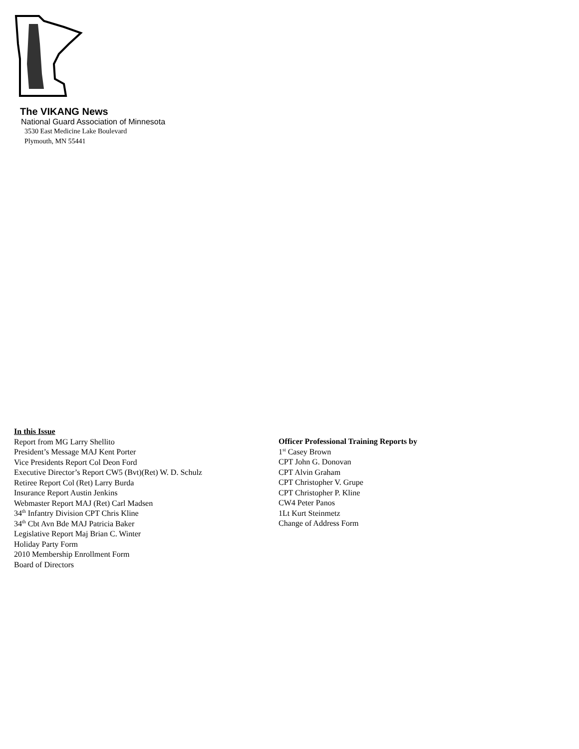The VIKANG News
National Guard Association of Minnesota
3530 East Medicine Lake Boulevard
Plymouth, MN 55441
In this Issue
Report from MG Larry Shellito
President’s Message MAJ Kent Porter
Vice Presidents Report Col Deon Ford
Executive Director’s Report CW5 (Bvt)(Ret) W. D. Schulz
Retiree Report Col (Ret) Larry Burda
Insurance Report Austin Jenkins
Webmaster Report MAJ (Ret) Carl Madsen
34<sup>th</sup> Infantry Division CPT Chris Kline
34<sup>th</sup> Cbt Avn Bde MAJ Patricia Baker
Legislative Report Maj Brian C. Winter
Holiday Party Form
2010 Membership Enrollment Form
Board of Directors
Officer Professional Training Reports by
1<sup>st</sup> Casey Brown
CPT John G. Donovan
CPT Alvin Graham
CPT Christopher V. Grupe
CPT Christopher P. Kline
CW4 Peter Panos
1Lt Kurt Steinmetz
Change of Address Form